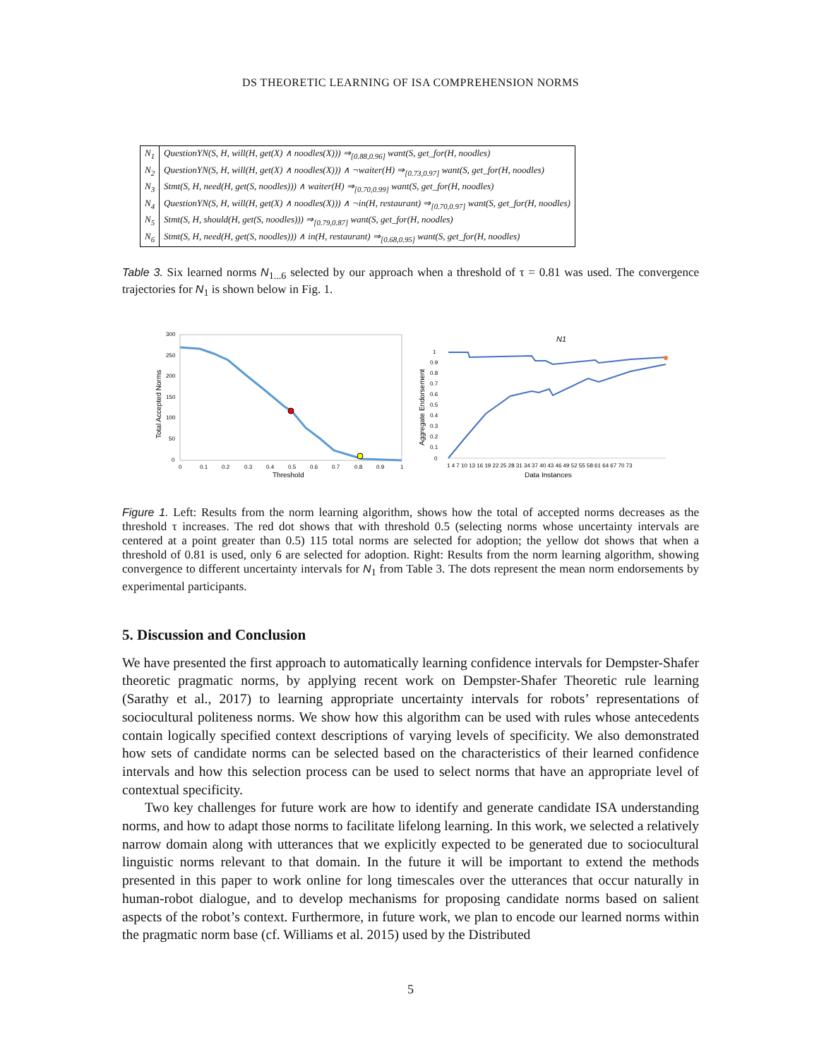DS THEORETIC LEARNING OF ISA COMPREHENSION NORMS
| N<sub>1</sub> | QuestionYN(S, H, will(H, get(X) ∧ noodles(X))) ⇒<sub>[0.88,0.96]</sub> want(S, get_for(H, noodles) |
| N<sub>2</sub> | QuestionYN(S, H, will(H, get(X) ∧ noodles(X))) ∧ ¬waiter(H) ⇒<sub>[0.73,0.97]</sub> want(S, get_for(H, noodles) |
| N<sub>3</sub> | Stmt(S, H, need(H, get(S, noodles))) ∧ waiter(H) ⇒<sub>[0.70,0.99]</sub> want(S, get_for(H, noodles) |
| N<sub>4</sub> | QuestionYN(S, H, will(H, get(X) ∧ noodles(X))) ∧ ¬in(H, restaurant) ⇒<sub>[0.70,0.97]</sub> want(S, get_for(H, noodles) |
| N<sub>5</sub> | Stmt(S, H, should(H, get(S, noodles))) ⇒<sub>[0.79,0.87]</sub> want(S, get_for(H, noodles) |
| N<sub>6</sub> | Stmt(S, H, need(H, get(S, noodles))) ∧ in(H, restaurant) ⇒<sub>[0.68,0.95]</sub> want(S, get_for(H, noodles) |
Table 3. Six learned norms N<sub>1...6</sub> selected by our approach when a threshold of τ = 0.81 was used. The convergence trajectories for N<sub>1</sub> is shown below in Fig. 1.
300
250
200
150
100
50
0
0
0.1
0.2
0.3
0.4
0.5
0.6
0.7
0.8
0.9
1
Threshold
Total Accepted Norms
N1
1
0.9
0.8
0.7
0.6
0.5
0.4
0.3
0.2
0.1
0
1 4 7 10 13 16 19 22 25 28 31 34 37 40 43 46 49 52 55 58 61 64 67 70 73
Data Instances
Aggregate Endorsement
Figure 1. Left: Results from the norm learning algorithm, shows how the total of accepted norms decreases as the threshold τ increases. The red dot shows that with threshold 0.5 (selecting norms whose uncertainty intervals are centered at a point greater than 0.5) 115 total norms are selected for adoption; the yellow dot shows that when a threshold of 0.81 is used, only 6 are selected for adoption. Right: Results from the norm learning algorithm, showing convergence to different uncertainty intervals for N<sub>1</sub> from Table 3. The dots represent the mean norm endorsements by experimental participants.
5. Discussion and Conclusion
We have presented the first approach to automatically learning confidence intervals for Dempster-Shafer theoretic pragmatic norms, by applying recent work on Dempster-Shafer Theoretic rule learning (Sarathy et al., 2017) to learning appropriate uncertainty intervals for robots’ representations of sociocultural politeness norms. We show how this algorithm can be used with rules whose antecedents contain logically specified context descriptions of varying levels of specificity. We also demonstrated how sets of candidate norms can be selected based on the characteristics of their learned confidence intervals and how this selection process can be used to select norms that have an appropriate level of contextual specificity.
Two key challenges for future work are how to identify and generate candidate ISA understanding norms, and how to adapt those norms to facilitate lifelong learning. In this work, we selected a relatively narrow domain along with utterances that we explicitly expected to be generated due to sociocultural linguistic norms relevant to that domain. In the future it will be important to extend the methods presented in this paper to work online for long timescales over the utterances that occur naturally in human-robot dialogue, and to develop mechanisms for proposing candidate norms based on salient aspects of the robot’s context. Furthermore, in future work, we plan to encode our learned norms within the pragmatic norm base (cf. Williams et al. 2015) used by the Distributed
5